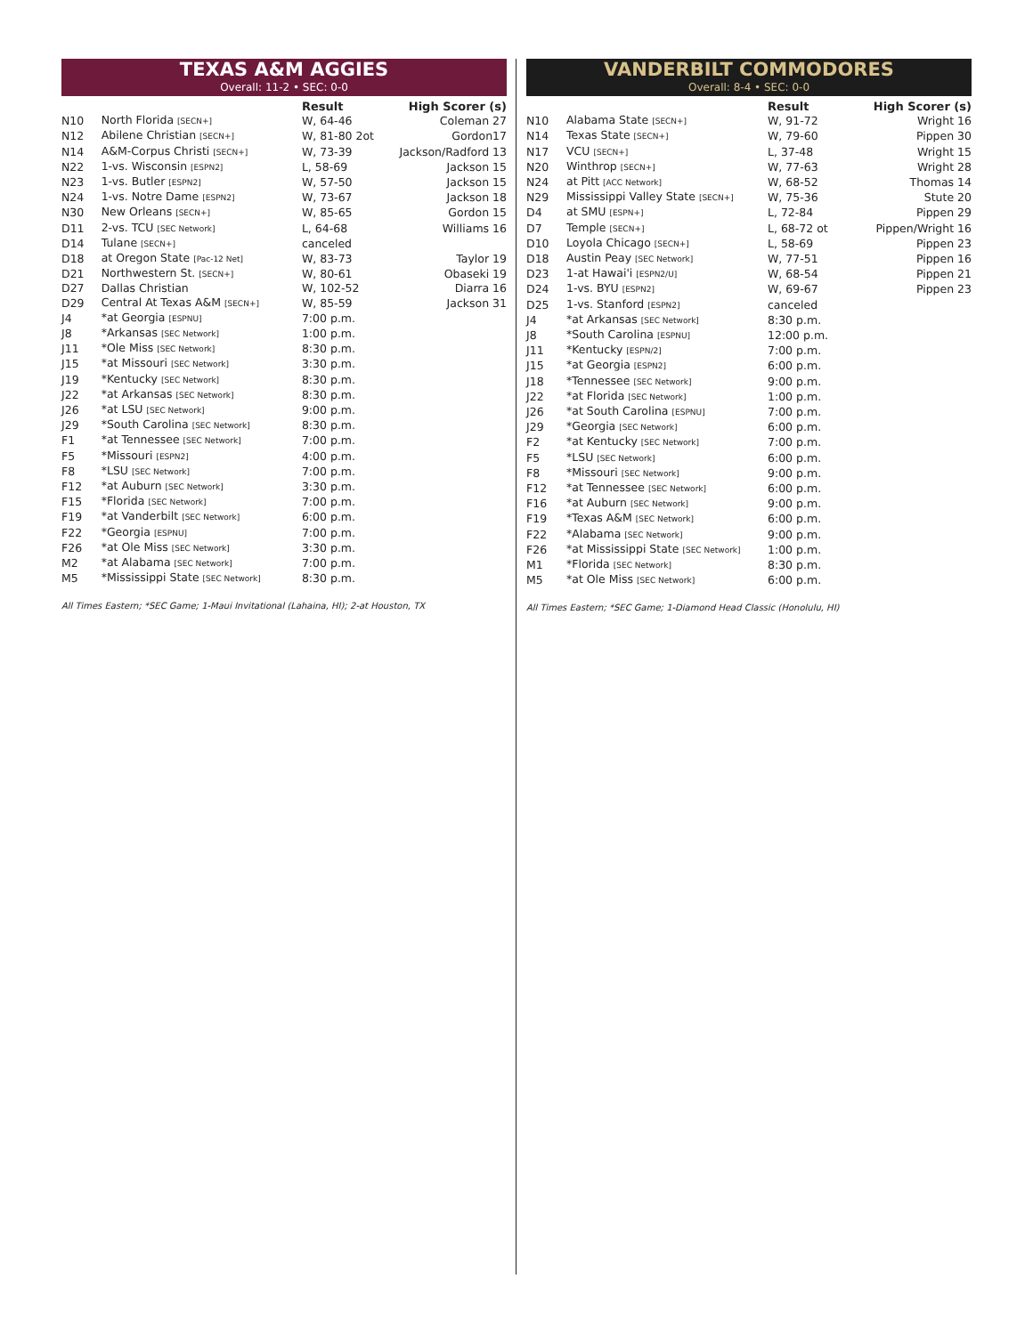TEXAS A&M AGGIES
Overall: 11-2 • SEC: 0-0
| | | Result | High Scorer (s) |
| --- | --- | --- | --- |
| N10 | North Florida [SECN+] | W, 64-46 | Coleman 27 |
| N12 | Abilene Christian [SECN+] | W, 81-80 2ot | Gordon17 |
| N14 | A&M-Corpus Christi [SECN+] | W, 73-39 | Jackson/Radford 13 |
| N22 | 1-vs. Wisconsin [ESPN2] | L, 58-69 | Jackson 15 |
| N23 | 1-vs. Butler [ESPN2] | W, 57-50 | Jackson 15 |
| N24 | 1-vs. Notre Dame [ESPN2] | W, 73-67 | Jackson 18 |
| N30 | New Orleans [SECN+] | W, 85-65 | Gordon 15 |
| D11 | 2-vs. TCU [SEC Network] | L, 64-68 | Williams 16 |
| D14 | Tulane [SECN+] | canceled | |
| D18 | at Oregon State [Pac-12 Net] | W, 83-73 | Taylor 19 |
| D21 | Northwestern St. [SECN+] | W, 80-61 | Obaseki 19 |
| D27 | Dallas Christian | W, 102-52 | Diarra 16 |
| D29 | Central At Texas A&M [SECN+] | W, 85-59 | Jackson 31 |
| J4 | *at Georgia [ESPNU] | 7:00 p.m. | |
| J8 | *Arkansas [SEC Network] | 1:00 p.m. | |
| J11 | *Ole Miss [SEC Network] | 8:30 p.m. | |
| J15 | *at Missouri [SEC Network] | 3:30 p.m. | |
| J19 | *Kentucky [SEC Network] | 8:30 p.m. | |
| J22 | *at Arkansas [SEC Network] | 8:30 p.m. | |
| J26 | *at LSU [SEC Network] | 9:00 p.m. | |
| J29 | *South Carolina [SEC Network] | 8:30 p.m. | |
| F1 | *at Tennessee [SEC Network] | 7:00 p.m. | |
| F5 | *Missouri [ESPN2] | 4:00 p.m. | |
| F8 | *LSU [SEC Network] | 7:00 p.m. | |
| F12 | *at Auburn [SEC Network] | 3:30 p.m. | |
| F15 | *Florida [SEC Network] | 7:00 p.m. | |
| F19 | *at Vanderbilt [SEC Network] | 6:00 p.m. | |
| F22 | *Georgia [ESPNU] | 7:00 p.m. | |
| F26 | *at Ole Miss [SEC Network] | 3:30 p.m. | |
| M2 | *at Alabama [SEC Network] | 7:00 p.m. | |
| M5 | *Mississippi State [SEC Network] | 8:30 p.m. | |
All Times Eastern; *SEC Game; 1-Maui Invitational (Lahaina, HI); 2-at Houston, TX
VANDERBILT COMMODORES
Overall: 8-4 • SEC: 0-0
| | | Result | High Scorer (s) |
| --- | --- | --- | --- |
| N10 | Alabama State [SECN+] | W, 91-72 | Wright 16 |
| N14 | Texas State [SECN+] | W, 79-60 | Pippen 30 |
| N17 | VCU [SECN+] | L, 37-48 | Wright 15 |
| N20 | Winthrop [SECN+] | W, 77-63 | Wright 28 |
| N24 | at Pitt [ACC Network] | W, 68-52 | Thomas 14 |
| N29 | Mississippi Valley State [SECN+] | W, 75-36 | Stute 20 |
| D4 | at SMU [ESPN+] | L, 72-84 | Pippen 29 |
| D7 | Temple [SECN+] | L, 68-72 ot | Pippen/Wright 16 |
| D10 | Loyola Chicago [SECN+] | L, 58-69 | Pippen 23 |
| D18 | Austin Peay [SEC Network] | W, 77-51 | Pippen 16 |
| D23 | 1-at Hawai'i [ESPN2/U] | W, 68-54 | Pippen 21 |
| D24 | 1-vs. BYU [ESPN2] | W, 69-67 | Pippen 23 |
| D25 | 1-vs. Stanford [ESPN2] | canceled | |
| J4 | *at Arkansas [SEC Network] | 8:30 p.m. | |
| J8 | *South Carolina [ESPNU] | 12:00 p.m. | |
| J11 | *Kentucky [ESPN/2] | 7:00 p.m. | |
| J15 | *at Georgia [ESPN2] | 6:00 p.m. | |
| J18 | *Tennessee [SEC Network] | 9:00 p.m. | |
| J22 | *at Florida [SEC Network] | 1:00 p.m. | |
| J26 | *at South Carolina [ESPNU] | 7:00 p.m. | |
| J29 | *Georgia [SEC Network] | 6:00 p.m. | |
| F2 | *at Kentucky [SEC Network] | 7:00 p.m. | |
| F5 | *LSU [SEC Network] | 6:00 p.m. | |
| F8 | *Missouri [SEC Network] | 9:00 p.m. | |
| F12 | *at Tennessee [SEC Network] | 6:00 p.m. | |
| F16 | *at Auburn [SEC Network] | 9:00 p.m. | |
| F19 | *Texas A&M [SEC Network] | 6:00 p.m. | |
| F22 | *Alabama [SEC Network] | 9:00 p.m. | |
| F26 | *at Mississippi State [SEC Network] | 1:00 p.m. | |
| M1 | *Florida [SEC Network] | 8:30 p.m. | |
| M5 | *at Ole Miss [SEC Network] | 6:00 p.m. | |
All Times Eastern; *SEC Game; 1-Diamond Head Classic (Honolulu, HI)